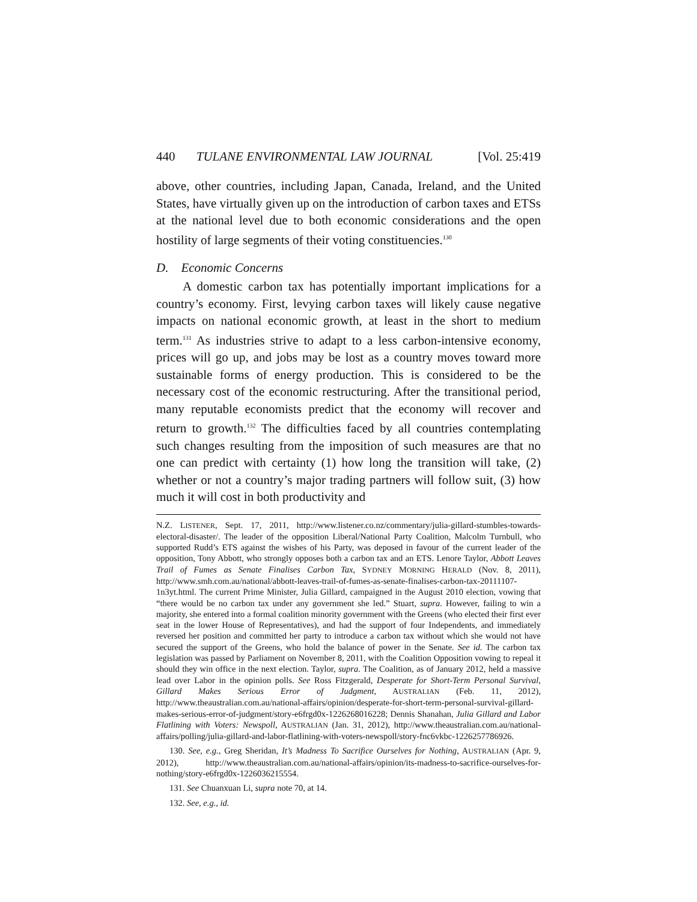440 TULANE ENVIRONMENTAL LAW JOURNAL [Vol. 25:419
above, other countries, including Japan, Canada, Ireland, and the United States, have virtually given up on the introduction of carbon taxes and ETSs at the national level due to both economic considerations and the open hostility of large segments of their voting constituencies.<sup>130</sup>
D. Economic Concerns
A domestic carbon tax has potentially important implications for a country’s economy. First, levying carbon taxes will likely cause negative impacts on national economic growth, at least in the short to medium term.<sup>131</sup> As industries strive to adapt to a less carbon-intensive economy, prices will go up, and jobs may be lost as a country moves toward more sustainable forms of energy production. This is considered to be the necessary cost of the economic restructuring. After the transitional period, many reputable economists predict that the economy will recover and return to growth.<sup>132</sup> The difficulties faced by all countries contemplating such changes resulting from the imposition of such measures are that no one can predict with certainty (1) how long the transition will take, (2) whether or not a country’s major trading partners will follow suit, (3) how much it will cost in both productivity and
N.Z. LISTENER, Sept. 17, 2011, http://www.listener.co.nz/commentary/julia-gillard-stumbles-towards-electoral-disaster/. The leader of the opposition Liberal/National Party Coalition, Malcolm Turnbull, who supported Rudd’s ETS against the wishes of his Party, was deposed in favour of the current leader of the opposition, Tony Abbott, who strongly opposes both a carbon tax and an ETS. Lenore Taylor, Abbott Leaves Trail of Fumes as Senate Finalises Carbon Tax, SYDNEY MORNING HERALD (Nov. 8, 2011), http://www.smh.com.au/national/abbott-leaves-trail-of-fumes-as-senate-finalises-carbon-tax-20111107-1n3yt.html. The current Prime Minister, Julia Gillard, campaigned in the August 2010 election, vowing that “there would be no carbon tax under any government she led.” Stuart, supra. However, failing to win a majority, she entered into a formal coalition minority government with the Greens (who elected their first ever seat in the lower House of Representatives), and had the support of four Independents, and immediately reversed her position and committed her party to introduce a carbon tax without which she would not have secured the support of the Greens, who hold the balance of power in the Senate. See id. The carbon tax legislation was passed by Parliament on November 8, 2011, with the Coalition Opposition vowing to repeal it should they win office in the next election. Taylor, supra. The Coalition, as of January 2012, held a massive lead over Labor in the opinion polls. See Ross Fitzgerald, Desperate for Short-Term Personal Survival, Gillard Makes Serious Error of Judgment, AUSTRALIAN (Feb. 11, 2012), http://www.theaustralian.com.au/national-affairs/opinion/desperate-for-short-term-personal-survival-gillard-makes-serious-error-of-judgment/story-e6frgd0x-1226268016228; Dennis Shanahan, Julia Gillard and Labor Flatlining with Voters: Newspoll, AUSTRALIAN (Jan. 31, 2012), http://www.theaustralian.com.au/national-affairs/polling/julia-gillard-and-labor-flatlining-with-voters-newspoll/story-fnc6vkbc-1226257786926.
130. See, e.g., Greg Sheridan, It’s Madness To Sacrifice Ourselves for Nothing, AUSTRALIAN (Apr. 9, 2012), http://www.theaustralian.com.au/national-affairs/opinion/its-madness-to-sacrifice-ourselves-for-nothing/story-e6frgd0x-1226036215554.
131. See Chuanxuan Li, supra note 70, at 14.
132. See, e.g., id.